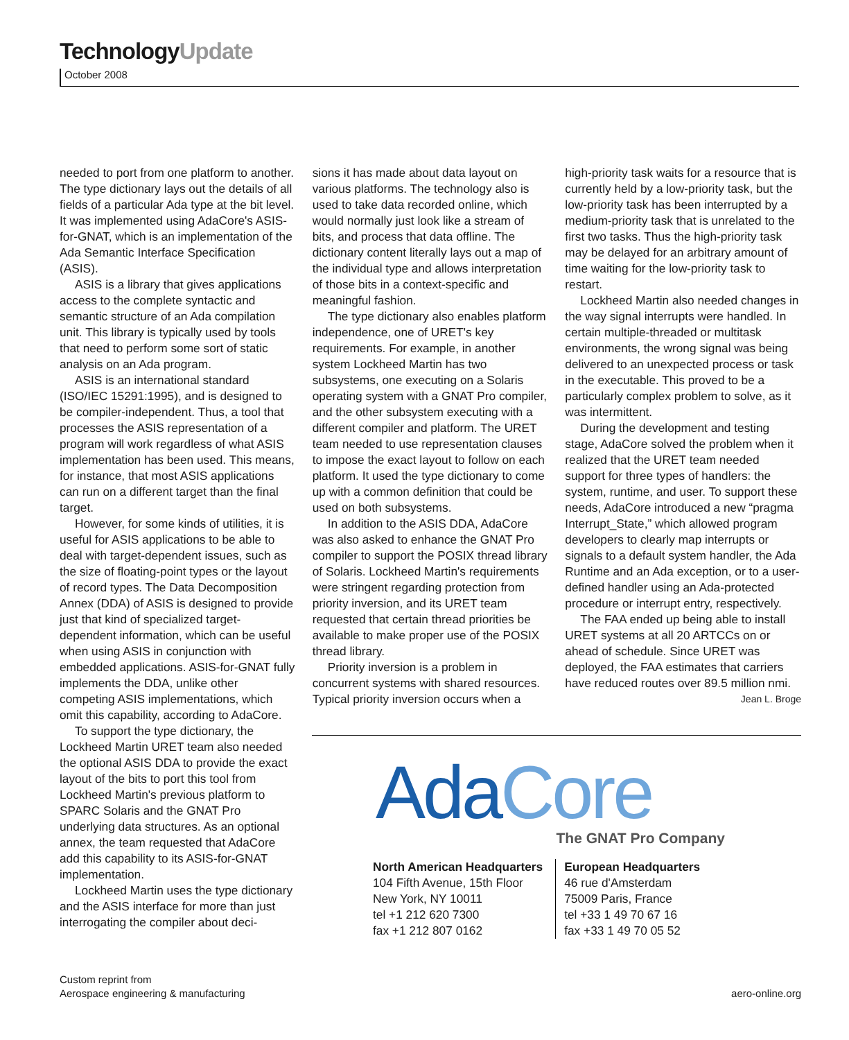TechnologyUpdate
October 2008
needed to port from one platform to another. The type dictionary lays out the details of all fields of a particular Ada type at the bit level. It was implemented using AdaCore's ASIS-for-GNAT, which is an implementation of the Ada Semantic Interface Specification (ASIS).
ASIS is a library that gives applications access to the complete syntactic and semantic structure of an Ada compilation unit. This library is typically used by tools that need to perform some sort of static analysis on an Ada program.
ASIS is an international standard (ISO/IEC 15291:1995), and is designed to be compiler-independent. Thus, a tool that processes the ASIS representation of a program will work regardless of what ASIS implementation has been used. This means, for instance, that most ASIS applications can run on a different target than the final target.
However, for some kinds of utilities, it is useful for ASIS applications to be able to deal with target-dependent issues, such as the size of floating-point types or the layout of record types. The Data Decomposition Annex (DDA) of ASIS is designed to provide just that kind of specialized target-dependent information, which can be useful when using ASIS in conjunction with embedded applications. ASIS-for-GNAT fully implements the DDA, unlike other competing ASIS implementations, which omit this capability, according to AdaCore.
To support the type dictionary, the Lockheed Martin URET team also needed the optional ASIS DDA to provide the exact layout of the bits to port this tool from Lockheed Martin's previous platform to SPARC Solaris and the GNAT Pro underlying data structures. As an optional annex, the team requested that AdaCore add this capability to its ASIS-for-GNAT implementation.
Lockheed Martin uses the type dictionary and the ASIS interface for more than just interrogating the compiler about deci-
sions it has made about data layout on various platforms. The technology also is used to take data recorded online, which would normally just look like a stream of bits, and process that data offline. The dictionary content literally lays out a map of the individual type and allows interpretation of those bits in a context-specific and meaningful fashion.
The type dictionary also enables platform independence, one of URET's key requirements. For example, in another system Lockheed Martin has two subsystems, one executing on a Solaris operating system with a GNAT Pro compiler, and the other subsystem executing with a different compiler and platform. The URET team needed to use representation clauses to impose the exact layout to follow on each platform. It used the type dictionary to come up with a common definition that could be used on both subsystems.
In addition to the ASIS DDA, AdaCore was also asked to enhance the GNAT Pro compiler to support the POSIX thread library of Solaris. Lockheed Martin's requirements were stringent regarding protection from priority inversion, and its URET team requested that certain thread priorities be available to make proper use of the POSIX thread library.
Priority inversion is a problem in concurrent systems with shared resources. Typical priority inversion occurs when a
high-priority task waits for a resource that is currently held by a low-priority task, but the low-priority task has been interrupted by a medium-priority task that is unrelated to the first two tasks. Thus the high-priority task may be delayed for an arbitrary amount of time waiting for the low-priority task to restart.
Lockheed Martin also needed changes in the way signal interrupts were handled. In certain multiple-threaded or multitask environments, the wrong signal was being delivered to an unexpected process or task in the executable. This proved to be a particularly complex problem to solve, as it was intermittent.
During the development and testing stage, AdaCore solved the problem when it realized that the URET team needed support for three types of handlers: the system, runtime, and user. To support these needs, AdaCore introduced a new “pragma Interrupt_State,” which allowed program developers to clearly map interrupts or signals to a default system handler, the Ada Runtime and an Ada exception, or to a user-defined handler using an Ada-protected procedure or interrupt entry, respectively.
The FAA ended up being able to install URET systems at all 20 ARTCCs on or ahead of schedule. Since URET was deployed, the FAA estimates that carriers have reduced routes over 89.5 million nmi.
Jean L. Broge
Ada Core
The GNAT Pro Company
North American Headquarters
104 Fifth Avenue, 15th Floor
New York, NY 10011
tel +1 212 620 7300
fax +1 212 807 0162
European Headquarters
46 rue d'Amsterdam
75009 Paris, France
tel +33 1 49 70 67 16
fax +33 1 49 70 05 52
Custom reprint from
Aerospace engineering & manufacturing
aero-online.org